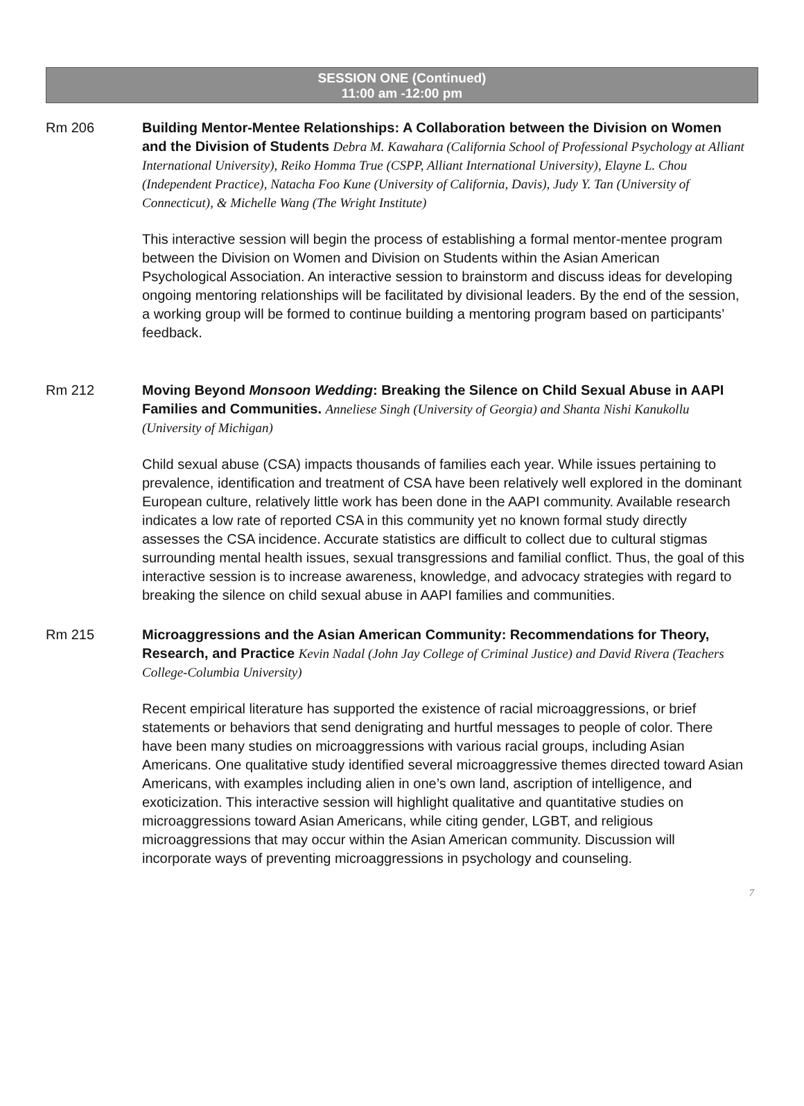SESSION ONE (Continued)
11:00 am -12:00 pm
Rm 206 Building Mentor-Mentee Relationships: A Collaboration between the Division on Women and the Division of Students Debra M. Kawahara (California School of Professional Psychology at Alliant International University), Reiko Homma True (CSPP, Alliant International University), Elayne L. Chou (Independent Practice), Natacha Foo Kune (University of California, Davis), Judy Y. Tan (University of Connecticut), & Michelle Wang (The Wright Institute)
This interactive session will begin the process of establishing a formal mentor-mentee program between the Division on Women and Division on Students within the Asian American Psychological Association. An interactive session to brainstorm and discuss ideas for developing ongoing mentoring relationships will be facilitated by divisional leaders. By the end of the session, a working group will be formed to continue building a mentoring program based on participants’ feedback.
Rm 212 Moving Beyond Monsoon Wedding: Breaking the Silence on Child Sexual Abuse in AAPI Families and Communities. Anneliese Singh (University of Georgia) and Shanta Nishi Kanukollu (University of Michigan)
Child sexual abuse (CSA) impacts thousands of families each year. While issues pertaining to prevalence, identification and treatment of CSA have been relatively well explored in the dominant European culture, relatively little work has been done in the AAPI community. Available research indicates a low rate of reported CSA in this community yet no known formal study directly assesses the CSA incidence. Accurate statistics are difficult to collect due to cultural stigmas surrounding mental health issues, sexual transgressions and familial conflict. Thus, the goal of this interactive session is to increase awareness, knowledge, and advocacy strategies with regard to breaking the silence on child sexual abuse in AAPI families and communities.
Rm 215 Microaggressions and the Asian American Community: Recommendations for Theory, Research, and Practice Kevin Nadal (John Jay College of Criminal Justice) and David Rivera (Teachers College-Columbia University)
Recent empirical literature has supported the existence of racial microaggressions, or brief statements or behaviors that send denigrating and hurtful messages to people of color. There have been many studies on microaggressions with various racial groups, including Asian Americans. One qualitative study identified several microaggressive themes directed toward Asian Americans, with examples including alien in one’s own land, ascription of intelligence, and exoticization. This interactive session will highlight qualitative and quantitative studies on microaggressions toward Asian Americans, while citing gender, LGBT, and religious microaggressions that may occur within the Asian American community. Discussion will incorporate ways of preventing microaggressions in psychology and counseling.
7